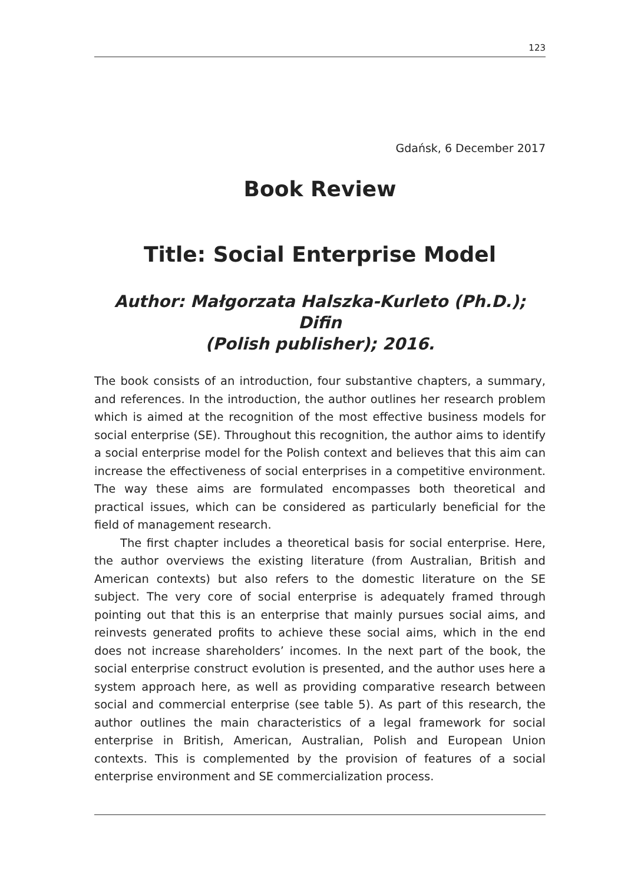123
Gdańsk, 6 December 2017
Book Review
Title: Social Enterprise Model
Author: Małgorzata Halszka-Kurleto (Ph.D.); Difin
(Polish publisher); 2016.
The book consists of an introduction, four substantive chapters, a summary, and references. In the introduction, the author outlines her research problem which is aimed at the recognition of the most effective business models for social enterprise (SE). Throughout this recognition, the author aims to identify a social enterprise model for the Polish context and believes that this aim can increase the effectiveness of social enterprises in a competitive environment. The way these aims are formulated encompasses both theoretical and practical issues, which can be considered as particularly beneficial for the field of management research.
The first chapter includes a theoretical basis for social enterprise. Here, the author overviews the existing literature (from Australian, British and American contexts) but also refers to the domestic literature on the SE subject. The very core of social enterprise is adequately framed through pointing out that this is an enterprise that mainly pursues social aims, and reinvests generated profits to achieve these social aims, which in the end does not increase shareholders’ incomes. In the next part of the book, the social enterprise construct evolution is presented, and the author uses here a system approach here, as well as providing comparative research between social and commercial enterprise (see table 5). As part of this research, the author outlines the main characteristics of a legal framework for social enterprise in British, American, Australian, Polish and European Union contexts. This is complemented by the provision of features of a social enterprise environment and SE commercialization process.